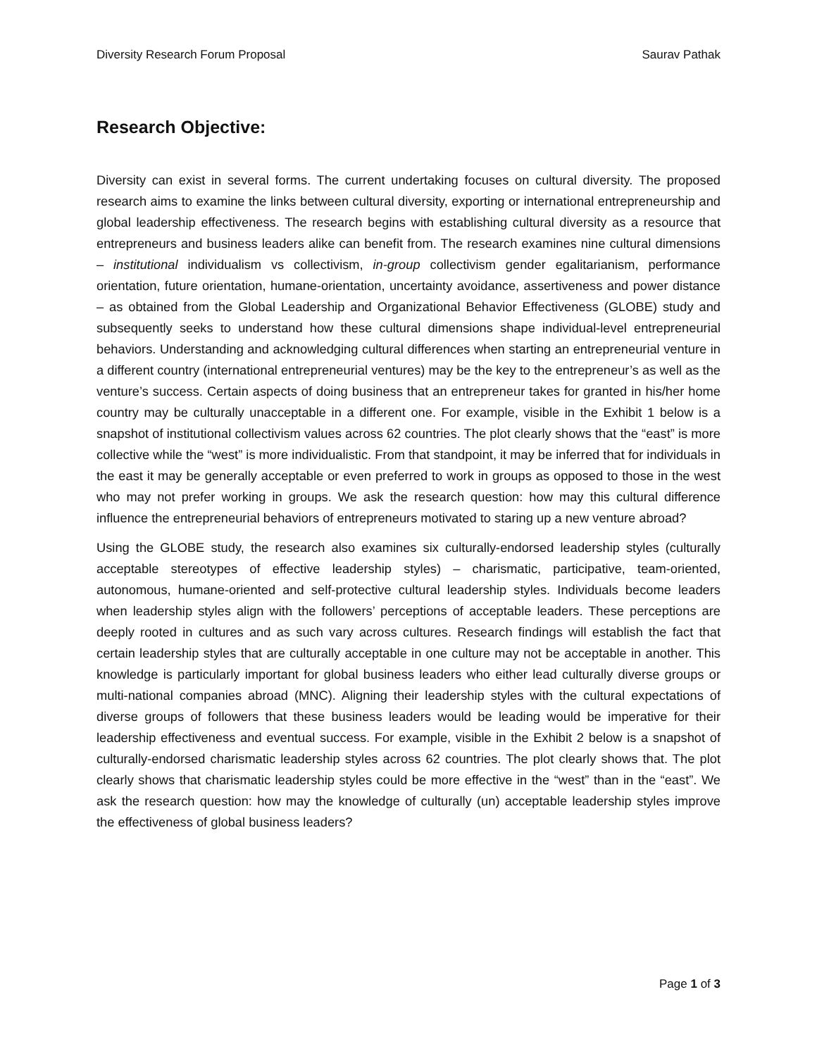Diversity Research Forum Proposal Saurav Pathak
Research Objective:
Diversity can exist in several forms. The current undertaking focuses on cultural diversity. The proposed research aims to examine the links between cultural diversity, exporting or international entrepreneurship and global leadership effectiveness. The research begins with establishing cultural diversity as a resource that entrepreneurs and business leaders alike can benefit from. The research examines nine cultural dimensions – institutional individualism vs collectivism, in-group collectivism gender egalitarianism, performance orientation, future orientation, humane-orientation, uncertainty avoidance, assertiveness and power distance – as obtained from the Global Leadership and Organizational Behavior Effectiveness (GLOBE) study and subsequently seeks to understand how these cultural dimensions shape individual-level entrepreneurial behaviors. Understanding and acknowledging cultural differences when starting an entrepreneurial venture in a different country (international entrepreneurial ventures) may be the key to the entrepreneur’s as well as the venture’s success. Certain aspects of doing business that an entrepreneur takes for granted in his/her home country may be culturally unacceptable in a different one. For example, visible in the Exhibit 1 below is a snapshot of institutional collectivism values across 62 countries. The plot clearly shows that the “east” is more collective while the “west” is more individualistic. From that standpoint, it may be inferred that for individuals in the east it may be generally acceptable or even preferred to work in groups as opposed to those in the west who may not prefer working in groups. We ask the research question: how may this cultural difference influence the entrepreneurial behaviors of entrepreneurs motivated to staring up a new venture abroad?
Using the GLOBE study, the research also examines six culturally-endorsed leadership styles (culturally acceptable stereotypes of effective leadership styles) – charismatic, participative, team-oriented, autonomous, humane-oriented and self-protective cultural leadership styles. Individuals become leaders when leadership styles align with the followers’ perceptions of acceptable leaders. These perceptions are deeply rooted in cultures and as such vary across cultures. Research findings will establish the fact that certain leadership styles that are culturally acceptable in one culture may not be acceptable in another. This knowledge is particularly important for global business leaders who either lead culturally diverse groups or multi-national companies abroad (MNC). Aligning their leadership styles with the cultural expectations of diverse groups of followers that these business leaders would be leading would be imperative for their leadership effectiveness and eventual success. For example, visible in the Exhibit 2 below is a snapshot of culturally-endorsed charismatic leadership styles across 62 countries. The plot clearly shows that. The plot clearly shows that charismatic leadership styles could be more effective in the “west” than in the “east”. We ask the research question: how may the knowledge of culturally (un) acceptable leadership styles improve the effectiveness of global business leaders?
Page 1 of 3